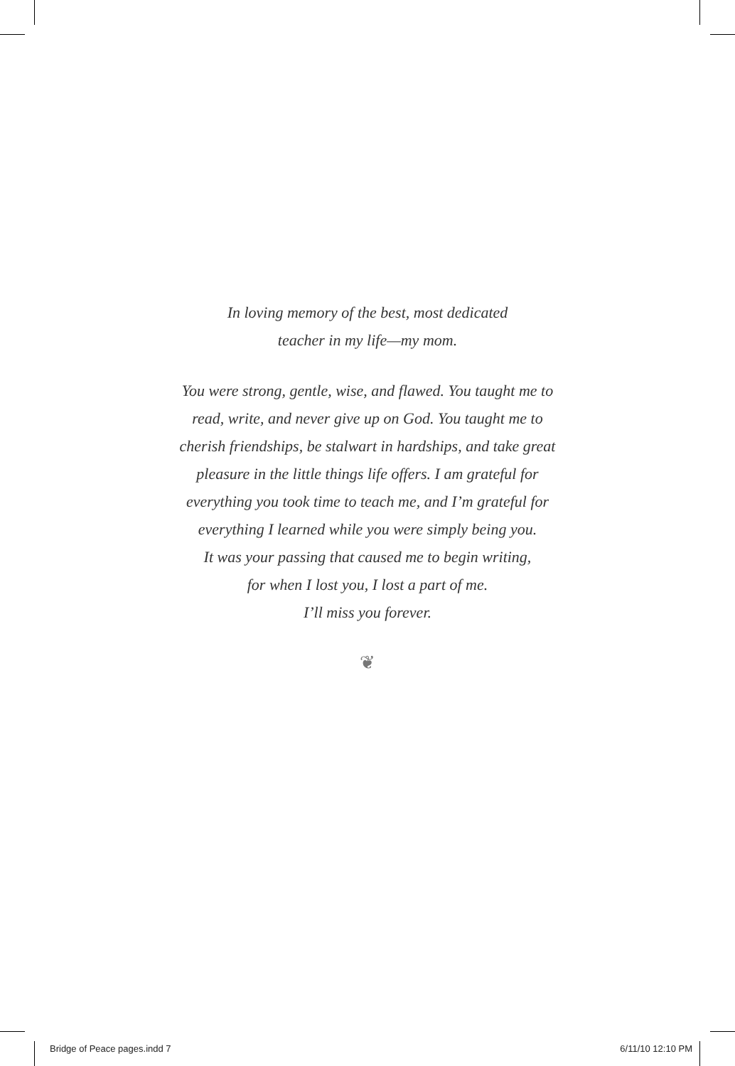In loving memory of the best, most dedicated
teacher in my life—my mom.
You were strong, gentle, wise, and flawed. You taught me to
read, write, and never give up on God. You taught me to
cherish friendships, be stalwart in hardships, and take great
pleasure in the little things life offers. I am grateful for
everything you took time to teach me, and I’m grateful for
everything I learned while you were simply being you.
It was your passing that caused me to begin writing,
for when I lost you, I lost a part of me.
I’ll miss you forever.
❦
Bridge of Peace pages.indd 7 6/11/10 12:10 PM